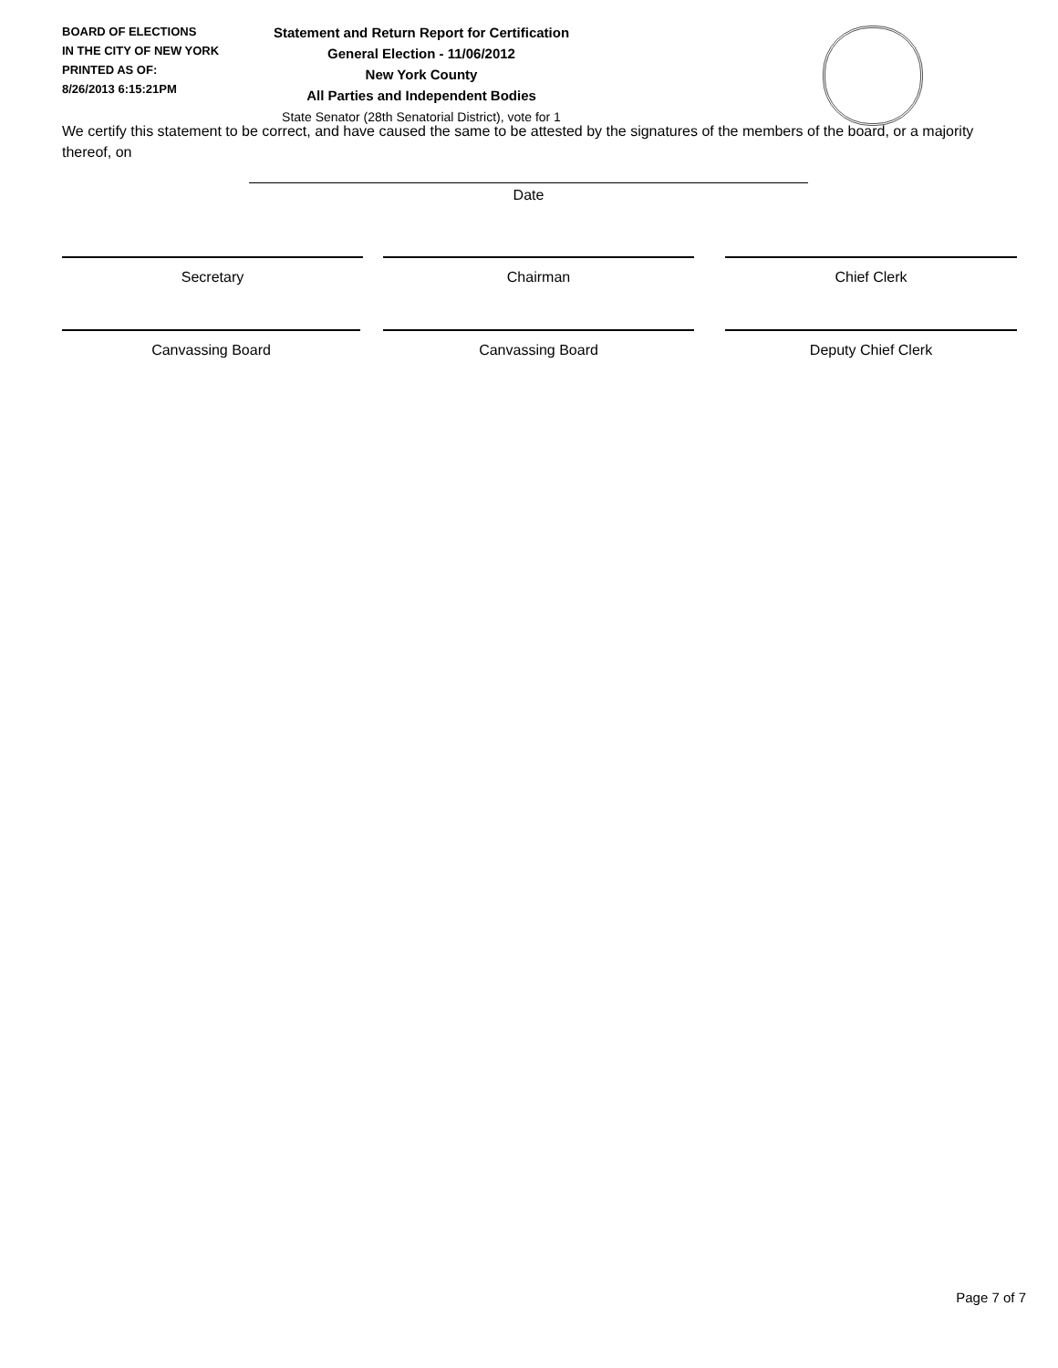BOARD OF ELECTIONS
IN THE CITY OF NEW YORK
PRINTED AS OF:
8/26/2013 6:15:21PM
Statement and Return Report for Certification
General Election - 11/06/2012
New York County
All Parties and Independent Bodies
State Senator (28th Senatorial District), vote for 1
We certify this statement to be correct, and have caused the same to be attested by the signatures of the members of the board, or a majority thereof, on
Date
Secretary Chairman Chief Clerk
Canvassing Board Canvassing Board Deputy Chief Clerk
Page 7 of 7